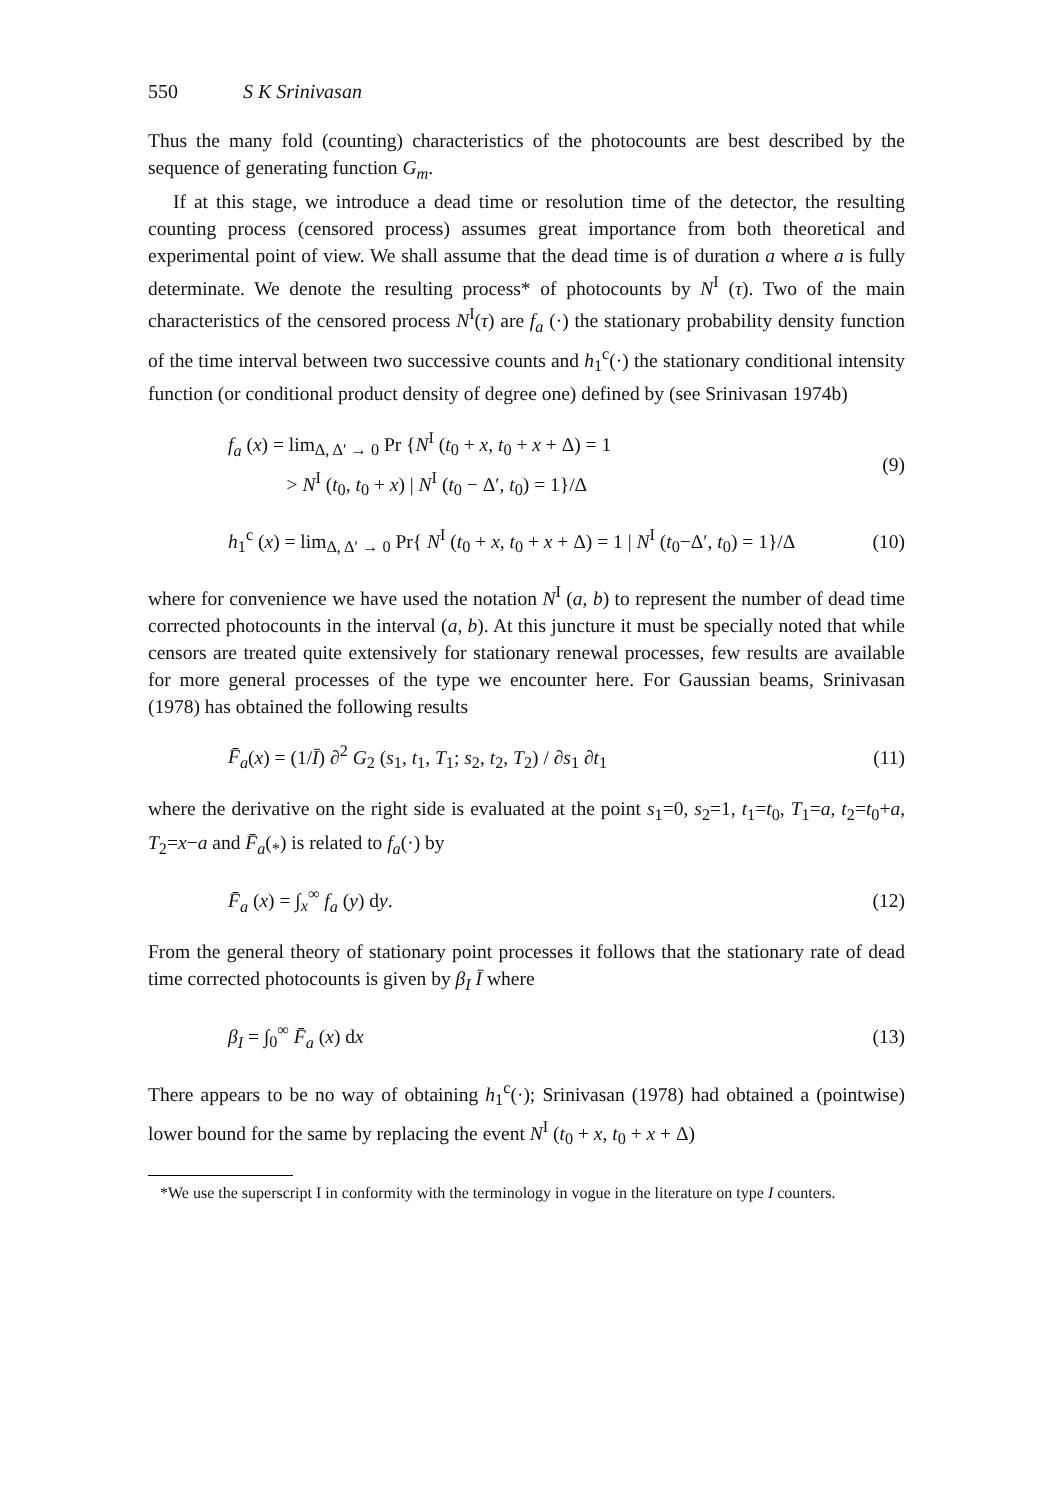550 S K Srinivasan
Thus the many fold (counting) characteristics of the photocounts are best described by the sequence of generating function G<sub>m</sub>.
If at this stage, we introduce a dead time or resolution time of the detector, the resulting counting process (censored process) assumes great importance from both theoretical and experimental point of view. We shall assume that the dead time is of duration a where a is fully determinate. We denote the resulting process* of photocounts by N<sup>I</sup> (τ). Two of the main characteristics of the censored process N<sup>I</sup>(τ) are f<sub>a</sub> (·) the stationary probability density function of the time interval between two successive counts and h<sub>1</sub><sup>c</sup>(·) the stationary conditional intensity function (or conditional product density of degree one) defined by (see Srinivasan 1974b)
f<sub>a</sub> (x) = lim<sub>Δ, Δ′ → 0</sub> Pr {N<sup>I</sup> (t<sub>0</sub> + x, t<sub>0</sub> + x + Δ) = 1
> N<sup>I</sup> (t<sub>0</sub>, t<sub>0</sub> + x) | N<sup>I</sup> (t<sub>0</sub> − Δ′, t<sub>0</sub>) = 1}/Δ
(9)
h<sub>1</sub><sup>c</sup> (x) = lim<sub>Δ, Δ′ → 0</sub> Pr{ N<sup>I</sup> (t<sub>0</sub> + x, t<sub>0</sub> + x + Δ) = 1 | N<sup>I</sup> (t<sub>0</sub>−Δ′, t<sub>0</sub>) = 1}/Δ
(10)
where for convenience we have used the notation N<sup>I</sup> (a, b) to represent the number of dead time corrected photocounts in the interval (a, b). At this juncture it must be specially noted that while censors are treated quite extensively for stationary renewal processes, few results are available for more general processes of the type we encounter here. For Gaussian beams, Srinivasan (1978) has obtained the following results
F̄<sub>a</sub>(x) = (1/Ī) ∂<sup>2</sup> G<sub>2</sub> (s<sub>1</sub>, t<sub>1</sub>, T<sub>1</sub>; s<sub>2</sub>, t<sub>2</sub>, T<sub>2</sub>) / ∂s<sub>1</sub> ∂t<sub>1</sub>
(11)
where the derivative on the right side is evaluated at the point s<sub>1</sub>=0, s<sub>2</sub>=1, t<sub>1</sub>=t<sub>0</sub>, T<sub>1</sub>=a, t<sub>2</sub>=t<sub>0</sub>+a, T<sub>2</sub>=x−a and F̄<sub>a</sub>(<sub>*</sub>) is related to f<sub>a</sub>(·) by
F̄<sub>a</sub> (x) = ∫<sub>x</sub><sup>∞</sup> f<sub>a</sub> (y) dy. (12)
From the general theory of stationary point processes it follows that the stationary rate of dead time corrected photocounts is given by β<sub>I</sub> Ī where
β<sub>I</sub> = ∫<sub>0</sub><sup>∞</sup> F̄<sub>a</sub> (x) dx (13)
There appears to be no way of obtaining h<sub>1</sub><sup>c</sup>(·); Srinivasan (1978) had obtained a (pointwise) lower bound for the same by replacing the event N<sup>I</sup> (t<sub>0</sub> + x, t<sub>0</sub> + x + Δ)
*We use the superscript I in conformity with the terminology in vogue in the literature on type I counters.